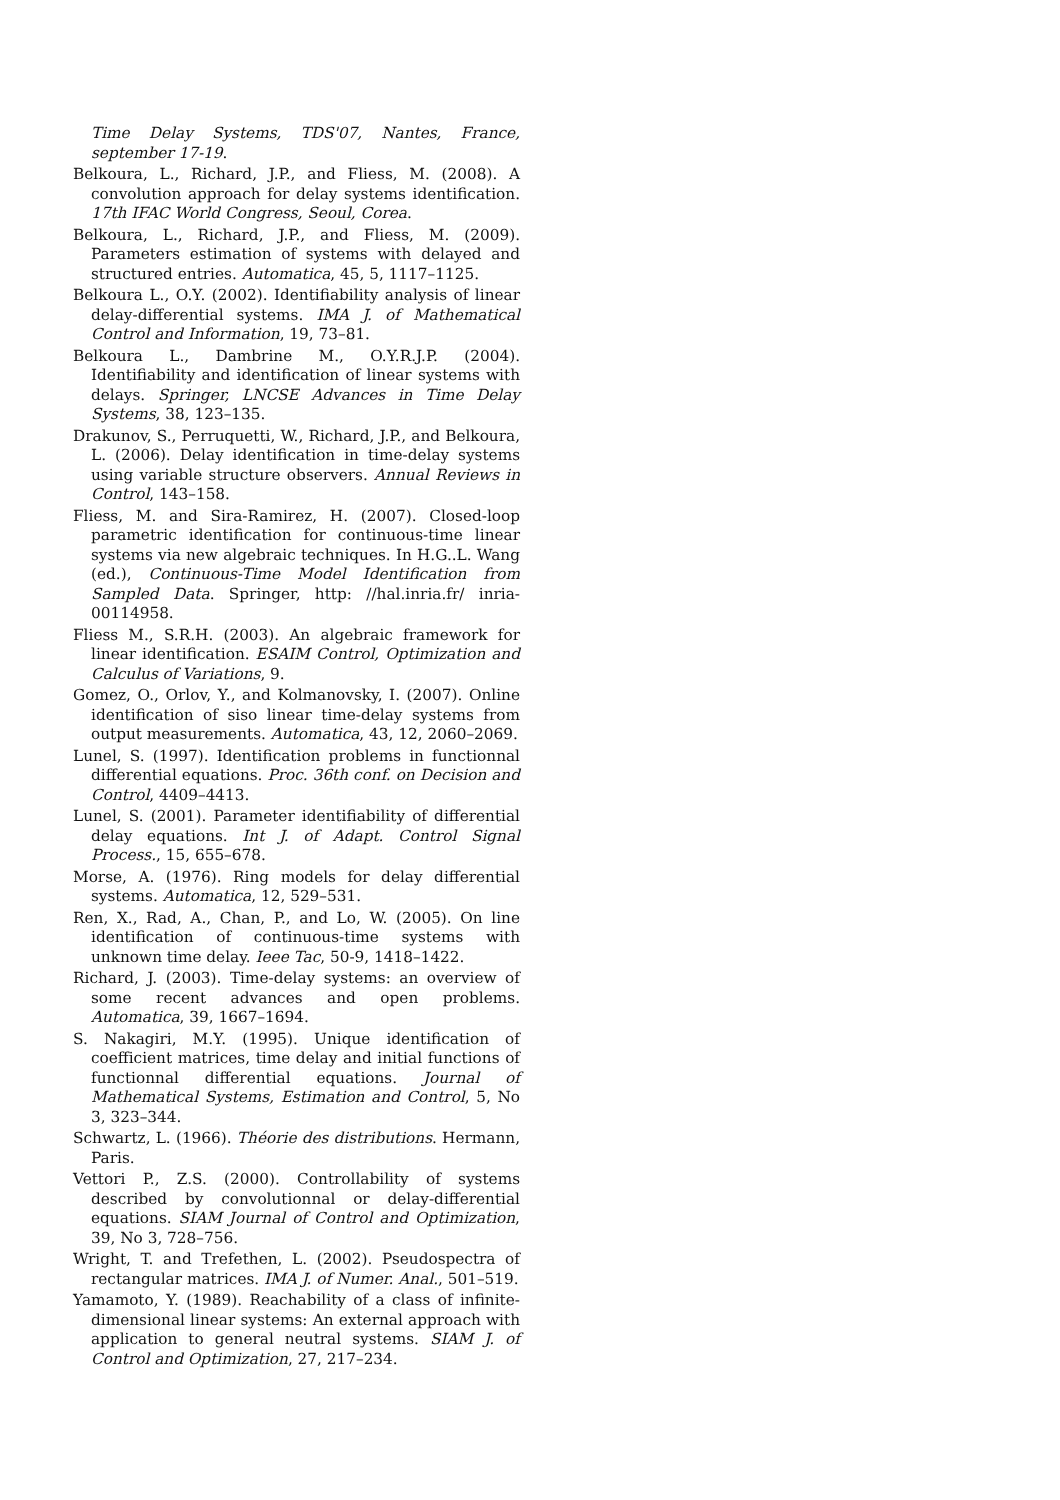Time Delay Systems, TDS'07, Nantes, France, september 17-19.
Belkoura, L., Richard, J.P., and Fliess, M. (2008). A convolution approach for delay systems identification. 17th IFAC World Congress, Seoul, Corea.
Belkoura, L., Richard, J.P., and Fliess, M. (2009). Parameters estimation of systems with delayed and structured entries. Automatica, 45, 5, 1117–1125.
Belkoura L., O.Y. (2002). Identifiability analysis of linear delay-differential systems. IMA J. of Mathematical Control and Information, 19, 73–81.
Belkoura L., Dambrine M., O.Y.R.J.P. (2004). Identifiability and identification of linear systems with delays. Springer, LNCSE Advances in Time Delay Systems, 38, 123–135.
Drakunov, S., Perruquetti, W., Richard, J.P., and Belkoura, L. (2006). Delay identification in time-delay systems using variable structure observers. Annual Reviews in Control, 143–158.
Fliess, M. and Sira-Ramirez, H. (2007). Closed-loop parametric identification for continuous-time linear systems via new algebraic techniques. In H.G..L. Wang (ed.), Continuous-Time Model Identification from Sampled Data. Springer, http: //hal.inria.fr/ inria-00114958.
Fliess M., S.R.H. (2003). An algebraic framework for linear identification. ESAIM Control, Optimization and Calculus of Variations, 9.
Gomez, O., Orlov, Y., and Kolmanovsky, I. (2007). Online identification of siso linear time-delay systems from output measurements. Automatica, 43, 12, 2060–2069.
Lunel, S. (1997). Identification problems in functionnal differential equations. Proc. 36th conf. on Decision and Control, 4409–4413.
Lunel, S. (2001). Parameter identifiability of differential delay equations. Int J. of Adapt. Control Signal Process., 15, 655–678.
Morse, A. (1976). Ring models for delay differential systems. Automatica, 12, 529–531.
Ren, X., Rad, A., Chan, P., and Lo, W. (2005). On line identification of continuous-time systems with unknown time delay. Ieee Tac, 50-9, 1418–1422.
Richard, J. (2003). Time-delay systems: an overview of some recent advances and open problems. Automatica, 39, 1667–1694.
S. Nakagiri, M.Y. (1995). Unique identification of coefficient matrices, time delay and initial functions of functionnal differential equations. Journal of Mathematical Systems, Estimation and Control, 5, No 3, 323–344.
Schwartz, L. (1966). Théorie des distributions. Hermann, Paris.
Vettori P., Z.S. (2000). Controllability of systems described by convolutionnal or delay-differential equations. SIAM Journal of Control and Optimization, 39, No 3, 728–756.
Wright, T. and Trefethen, L. (2002). Pseudospectra of rectangular matrices. IMA J. of Numer. Anal., 501–519.
Yamamoto, Y. (1989). Reachability of a class of infinite-dimensional linear systems: An external approach with application to general neutral systems. SIAM J. of Control and Optimization, 27, 217–234.